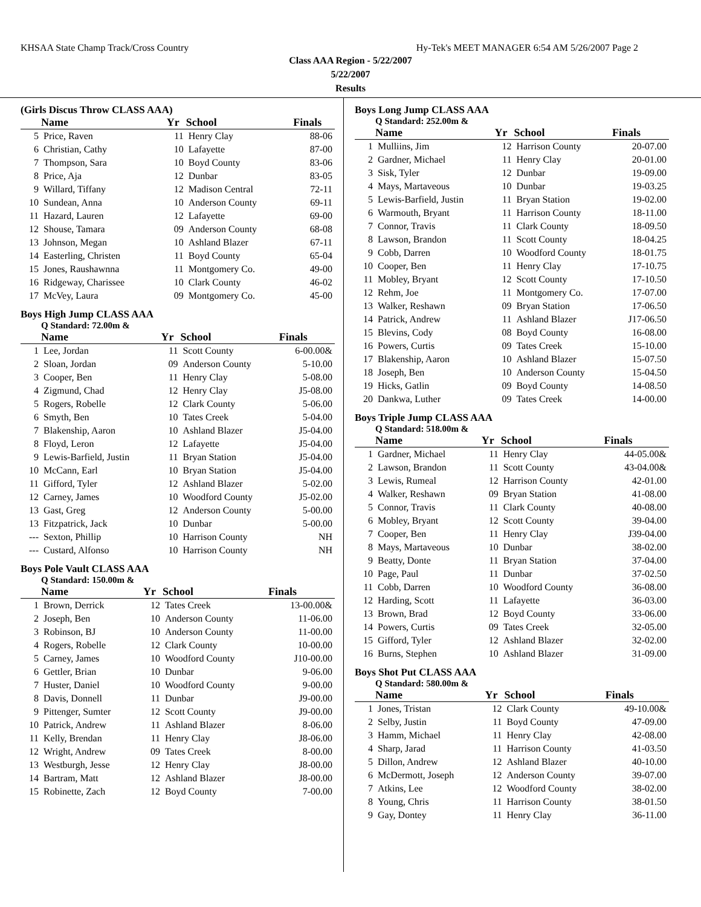KHSAA State Champ Track/Cross Country Hy-Tek's MEET MANAGER 6:54 AM 5/26/2007 Page 2
Class AAA Region - 5/22/2007
5/22/2007
Results
(Girls Discus Throw CLASS AAA)
| | Name | Yr | School | Finals |
| --- | --- | --- | --- | --- |
| 5 | Price, Raven | 11 | Henry Clay | 88-06 |
| 6 | Christian, Cathy | 10 | Lafayette | 87-00 |
| 7 | Thompson, Sara | 10 | Boyd County | 83-06 |
| 8 | Price, Aja | 12 | Dunbar | 83-05 |
| 9 | Willard, Tiffany | 12 | Madison Central | 72-11 |
| 10 | Sundean, Anna | 10 | Anderson County | 69-11 |
| 11 | Hazard, Lauren | 12 | Lafayette | 69-00 |
| 12 | Shouse, Tamara | 09 | Anderson County | 68-08 |
| 13 | Johnson, Megan | 10 | Ashland Blazer | 67-11 |
| 14 | Easterling, Christen | 11 | Boyd County | 65-04 |
| 15 | Jones, Raushawnna | 11 | Montgomery Co. | 49-00 |
| 16 | Ridgeway, Charissee | 10 | Clark County | 46-02 |
| 17 | McVey, Laura | 09 | Montgomery Co. | 45-00 |
Boys High Jump CLASS AAA
Q Standard: 72.00m &
| | Name | Yr | School | Finals |
| --- | --- | --- | --- | --- |
| 1 | Lee, Jordan | 11 | Scott County | 6-00.00& |
| 2 | Sloan, Jordan | 09 | Anderson County | 5-10.00 |
| 3 | Cooper, Ben | 11 | Henry Clay | 5-08.00 |
| 4 | Zigmund, Chad | 12 | Henry Clay | J5-08.00 |
| 5 | Rogers, Robelle | 12 | Clark County | 5-06.00 |
| 6 | Smyth, Ben | 10 | Tates Creek | 5-04.00 |
| 7 | Blakenship, Aaron | 10 | Ashland Blazer | J5-04.00 |
| 8 | Floyd, Leron | 12 | Lafayette | J5-04.00 |
| 9 | Lewis-Barfield, Justin | 11 | Bryan Station | J5-04.00 |
| 10 | McCann, Earl | 10 | Bryan Station | J5-04.00 |
| 11 | Gifford, Tyler | 12 | Ashland Blazer | 5-02.00 |
| 12 | Carney, James | 10 | Woodford County | J5-02.00 |
| 13 | Gast, Greg | 12 | Anderson County | 5-00.00 |
| 13 | Fitzpatrick, Jack | 10 | Dunbar | 5-00.00 |
| --- | Sexton, Phillip | 10 | Harrison County | NH |
| --- | Custard, Alfonso | 10 | Harrison County | NH |
Boys Pole Vault CLASS AAA
Q Standard: 150.00m &
| | Name | Yr | School | Finals |
| --- | --- | --- | --- | --- |
| 1 | Brown, Derrick | 12 | Tates Creek | 13-00.00& |
| 2 | Joseph, Ben | 10 | Anderson County | 11-06.00 |
| 3 | Robinson, BJ | 10 | Anderson County | 11-00.00 |
| 4 | Rogers, Robelle | 12 | Clark County | 10-00.00 |
| 5 | Carney, James | 10 | Woodford County | J10-00.00 |
| 6 | Gettler, Brian | 10 | Dunbar | 9-06.00 |
| 7 | Huster, Daniel | 10 | Woodford County | 9-00.00 |
| 8 | Davis, Donnell | 11 | Dunbar | J9-00.00 |
| 9 | Pittenger, Sumter | 12 | Scott County | J9-00.00 |
| 10 | Patrick, Andrew | 11 | Ashland Blazer | 8-06.00 |
| 11 | Kelly, Brendan | 11 | Henry Clay | J8-06.00 |
| 12 | Wright, Andrew | 09 | Tates Creek | 8-00.00 |
| 13 | Westburgh, Jesse | 12 | Henry Clay | J8-00.00 |
| 14 | Bartram, Matt | 12 | Ashland Blazer | J8-00.00 |
| 15 | Robinette, Zach | 12 | Boyd County | 7-00.00 |
Boys Long Jump CLASS AAA
Q Standard: 252.00m &
| | Name | Yr | School | Finals |
| --- | --- | --- | --- | --- |
| 1 | Mulliins, Jim | 12 | Harrison County | 20-07.00 |
| 2 | Gardner, Michael | 11 | Henry Clay | 20-01.00 |
| 3 | Sisk, Tyler | 12 | Dunbar | 19-09.00 |
| 4 | Mays, Martaveous | 10 | Dunbar | 19-03.25 |
| 5 | Lewis-Barfield, Justin | 11 | Bryan Station | 19-02.00 |
| 6 | Warmouth, Bryant | 11 | Harrison County | 18-11.00 |
| 7 | Connor, Travis | 11 | Clark County | 18-09.50 |
| 8 | Lawson, Brandon | 11 | Scott County | 18-04.25 |
| 9 | Cobb, Darren | 10 | Woodford County | 18-01.75 |
| 10 | Cooper, Ben | 11 | Henry Clay | 17-10.75 |
| 11 | Mobley, Bryant | 12 | Scott County | 17-10.50 |
| 12 | Rehm, Joe | 11 | Montgomery Co. | 17-07.00 |
| 13 | Walker, Reshawn | 09 | Bryan Station | 17-06.50 |
| 14 | Patrick, Andrew | 11 | Ashland Blazer | J17-06.50 |
| 15 | Blevins, Cody | 08 | Boyd County | 16-08.00 |
| 16 | Powers, Curtis | 09 | Tates Creek | 15-10.00 |
| 17 | Blakenship, Aaron | 10 | Ashland Blazer | 15-07.50 |
| 18 | Joseph, Ben | 10 | Anderson County | 15-04.50 |
| 19 | Hicks, Gatlin | 09 | Boyd County | 14-08.50 |
| 20 | Dankwa, Luther | 09 | Tates Creek | 14-00.00 |
Boys Triple Jump CLASS AAA
Q Standard: 518.00m &
| | Name | Yr | School | Finals |
| --- | --- | --- | --- | --- |
| 1 | Gardner, Michael | 11 | Henry Clay | 44-05.00& |
| 2 | Lawson, Brandon | 11 | Scott County | 43-04.00& |
| 3 | Lewis, Rumeal | 12 | Harrison County | 42-01.00 |
| 4 | Walker, Reshawn | 09 | Bryan Station | 41-08.00 |
| 5 | Connor, Travis | 11 | Clark County | 40-08.00 |
| 6 | Mobley, Bryant | 12 | Scott County | 39-04.00 |
| 7 | Cooper, Ben | 11 | Henry Clay | J39-04.00 |
| 8 | Mays, Martaveous | 10 | Dunbar | 38-02.00 |
| 9 | Beatty, Donte | 11 | Bryan Station | 37-04.00 |
| 10 | Page, Paul | 11 | Dunbar | 37-02.50 |
| 11 | Cobb, Darren | 10 | Woodford County | 36-08.00 |
| 12 | Harding, Scott | 11 | Lafayette | 36-03.00 |
| 13 | Brown, Brad | 12 | Boyd County | 33-06.00 |
| 14 | Powers, Curtis | 09 | Tates Creek | 32-05.00 |
| 15 | Gifford, Tyler | 12 | Ashland Blazer | 32-02.00 |
| 16 | Burns, Stephen | 10 | Ashland Blazer | 31-09.00 |
Boys Shot Put CLASS AAA
Q Standard: 580.00m &
| | Name | Yr | School | Finals |
| --- | --- | --- | --- | --- |
| 1 | Jones, Tristan | 12 | Clark County | 49-10.00& |
| 2 | Selby, Justin | 11 | Boyd County | 47-09.00 |
| 3 | Hamm, Michael | 11 | Henry Clay | 42-08.00 |
| 4 | Sharp, Jarad | 11 | Harrison County | 41-03.50 |
| 5 | Dillon, Andrew | 12 | Ashland Blazer | 40-10.00 |
| 6 | McDermott, Joseph | 12 | Anderson County | 39-07.00 |
| 7 | Atkins, Lee | 12 | Woodford County | 38-02.00 |
| 8 | Young, Chris | 11 | Harrison County | 38-01.50 |
| 9 | Gay, Dontey | 11 | Henry Clay | 36-11.00 |